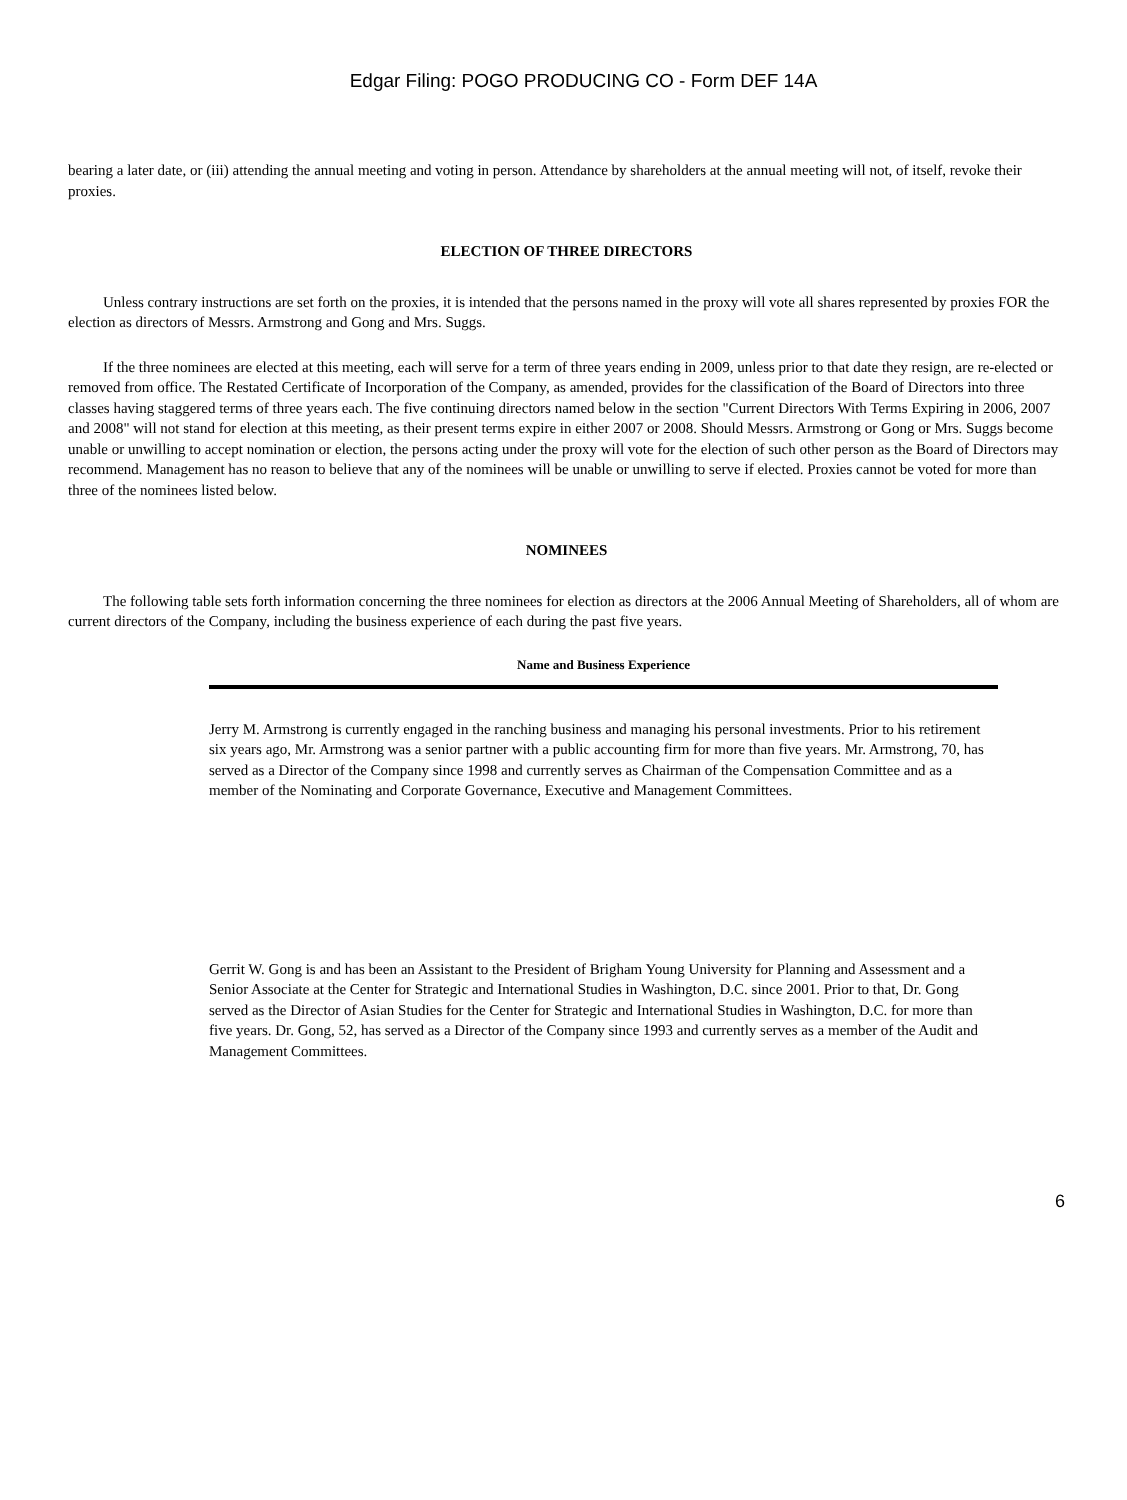Edgar Filing: POGO PRODUCING CO - Form DEF 14A
bearing a later date, or (iii) attending the annual meeting and voting in person. Attendance by shareholders at the annual meeting will not, of itself, revoke their proxies.
ELECTION OF THREE DIRECTORS
Unless contrary instructions are set forth on the proxies, it is intended that the persons named in the proxy will vote all shares represented by proxies FOR the election as directors of Messrs. Armstrong and Gong and Mrs. Suggs.
If the three nominees are elected at this meeting, each will serve for a term of three years ending in 2009, unless prior to that date they resign, are re-elected or removed from office. The Restated Certificate of Incorporation of the Company, as amended, provides for the classification of the Board of Directors into three classes having staggered terms of three years each. The five continuing directors named below in the section "Current Directors With Terms Expiring in 2006, 2007 and 2008" will not stand for election at this meeting, as their present terms expire in either 2007 or 2008. Should Messrs. Armstrong or Gong or Mrs. Suggs become unable or unwilling to accept nomination or election, the persons acting under the proxy will vote for the election of such other person as the Board of Directors may recommend. Management has no reason to believe that any of the nominees will be unable or unwilling to serve if elected. Proxies cannot be voted for more than three of the nominees listed below.
NOMINEES
The following table sets forth information concerning the three nominees for election as directors at the 2006 Annual Meeting of Shareholders, all of whom are current directors of the Company, including the business experience of each during the past five years.
| Name and Business Experience |
| --- |
| Jerry M. Armstrong is currently engaged in the ranching business and managing his personal investments. Prior to his retirement six years ago, Mr. Armstrong was a senior partner with a public accounting firm for more than five years. Mr. Armstrong, 70, has served as a Director of the Company since 1998 and currently serves as Chairman of the Compensation Committee and as a member of the Nominating and Corporate Governance, Executive and Management Committees. |
| Gerrit W. Gong is and has been an Assistant to the President of Brigham Young University for Planning and Assessment and a Senior Associate at the Center for Strategic and International Studies in Washington, D.C. since 2001. Prior to that, Dr. Gong served as the Director of Asian Studies for the Center for Strategic and International Studies in Washington, D.C. for more than five years. Dr. Gong, 52, has served as a Director of the Company since 1993 and currently serves as a member of the Audit and Management Committees. |
6